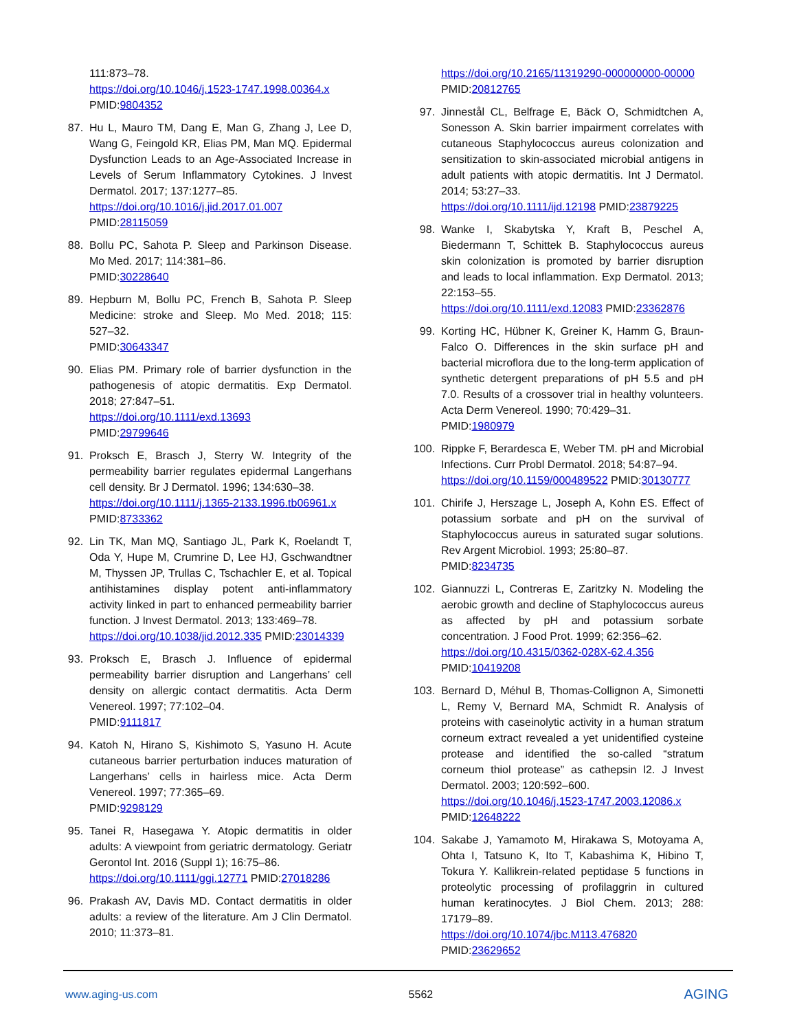111:873–78.
https://doi.org/10.1046/j.1523-1747.1998.00364.x
PMID:9804352
87. Hu L, Mauro TM, Dang E, Man G, Zhang J, Lee D, Wang G, Feingold KR, Elias PM, Man MQ. Epidermal Dysfunction Leads to an Age-Associated Increase in Levels of Serum Inflammatory Cytokines. J Invest Dermatol. 2017; 137:1277–85.
https://doi.org/10.1016/j.jid.2017.01.007
PMID:28115059
88. Bollu PC, Sahota P. Sleep and Parkinson Disease. Mo Med. 2017; 114:381–86.
PMID:30228640
89. Hepburn M, Bollu PC, French B, Sahota P. Sleep Medicine: stroke and Sleep. Mo Med. 2018; 115: 527–32.
PMID:30643347
90. Elias PM. Primary role of barrier dysfunction in the pathogenesis of atopic dermatitis. Exp Dermatol. 2018; 27:847–51.
https://doi.org/10.1111/exd.13693
PMID:29799646
91. Proksch E, Brasch J, Sterry W. Integrity of the permeability barrier regulates epidermal Langerhans cell density. Br J Dermatol. 1996; 134:630–38.
https://doi.org/10.1111/j.1365-2133.1996.tb06961.x
PMID:8733362
92. Lin TK, Man MQ, Santiago JL, Park K, Roelandt T, Oda Y, Hupe M, Crumrine D, Lee HJ, Gschwandtner M, Thyssen JP, Trullas C, Tschachler E, et al. Topical antihistamines display potent anti-inflammatory activity linked in part to enhanced permeability barrier function. J Invest Dermatol. 2013; 133:469–78.
https://doi.org/10.1038/jid.2012.335 PMID:23014339
93. Proksch E, Brasch J. Influence of epidermal permeability barrier disruption and Langerhans’ cell density on allergic contact dermatitis. Acta Derm Venereol. 1997; 77:102–04.
PMID:9111817
94. Katoh N, Hirano S, Kishimoto S, Yasuno H. Acute cutaneous barrier perturbation induces maturation of Langerhans’ cells in hairless mice. Acta Derm Venereol. 1997; 77:365–69.
PMID:9298129
95. Tanei R, Hasegawa Y. Atopic dermatitis in older adults: A viewpoint from geriatric dermatology. Geriatr Gerontol Int. 2016 (Suppl 1); 16:75–86.
https://doi.org/10.1111/ggi.12771 PMID:27018286
96. Prakash AV, Davis MD. Contact dermatitis in older adults: a review of the literature. Am J Clin Dermatol. 2010; 11:373–81.
https://doi.org/10.2165/11319290-000000000-00000
PMID:20812765
97. Jinnestål CL, Belfrage E, Bäck O, Schmidtchen A, Sonesson A. Skin barrier impairment correlates with cutaneous Staphylococcus aureus colonization and sensitization to skin-associated microbial antigens in adult patients with atopic dermatitis. Int J Dermatol. 2014; 53:27–33.
https://doi.org/10.1111/ijd.12198 PMID:23879225
98. Wanke I, Skabytska Y, Kraft B, Peschel A, Biedermann T, Schittek B. Staphylococcus aureus skin colonization is promoted by barrier disruption and leads to local inflammation. Exp Dermatol. 2013; 22:153–55.
https://doi.org/10.1111/exd.12083 PMID:23362876
99. Korting HC, Hübner K, Greiner K, Hamm G, Braun-Falco O. Differences in the skin surface pH and bacterial microflora due to the long-term application of synthetic detergent preparations of pH 5.5 and pH 7.0. Results of a crossover trial in healthy volunteers. Acta Derm Venereol. 1990; 70:429–31.
PMID:1980979
100. Rippke F, Berardesca E, Weber TM. pH and Microbial Infections. Curr Probl Dermatol. 2018; 54:87–94.
https://doi.org/10.1159/000489522 PMID:30130777
101. Chirife J, Herszage L, Joseph A, Kohn ES. Effect of potassium sorbate and pH on the survival of Staphylococcus aureus in saturated sugar solutions. Rev Argent Microbiol. 1993; 25:80–87.
PMID:8234735
102. Giannuzzi L, Contreras E, Zaritzky N. Modeling the aerobic growth and decline of Staphylococcus aureus as affected by pH and potassium sorbate concentration. J Food Prot. 1999; 62:356–62.
https://doi.org/10.4315/0362-028X-62.4.356
PMID:10419208
103. Bernard D, Méhul B, Thomas-Collignon A, Simonetti L, Remy V, Bernard MA, Schmidt R. Analysis of proteins with caseinolytic activity in a human stratum corneum extract revealed a yet unidentified cysteine protease and identified the so-called “stratum corneum thiol protease” as cathepsin l2. J Invest Dermatol. 2003; 120:592–600.
https://doi.org/10.1046/j.1523-1747.2003.12086.x
PMID:12648222
104. Sakabe J, Yamamoto M, Hirakawa S, Motoyama A, Ohta I, Tatsuno K, Ito T, Kabashima K, Hibino T, Tokura Y. Kallikrein-related peptidase 5 functions in proteolytic processing of profilaggrin in cultured human keratinocytes. J Biol Chem. 2013; 288: 17179–89.
https://doi.org/10.1074/jbc.M113.476820
PMID:23629652
www.aging-us.com 5562 AGING